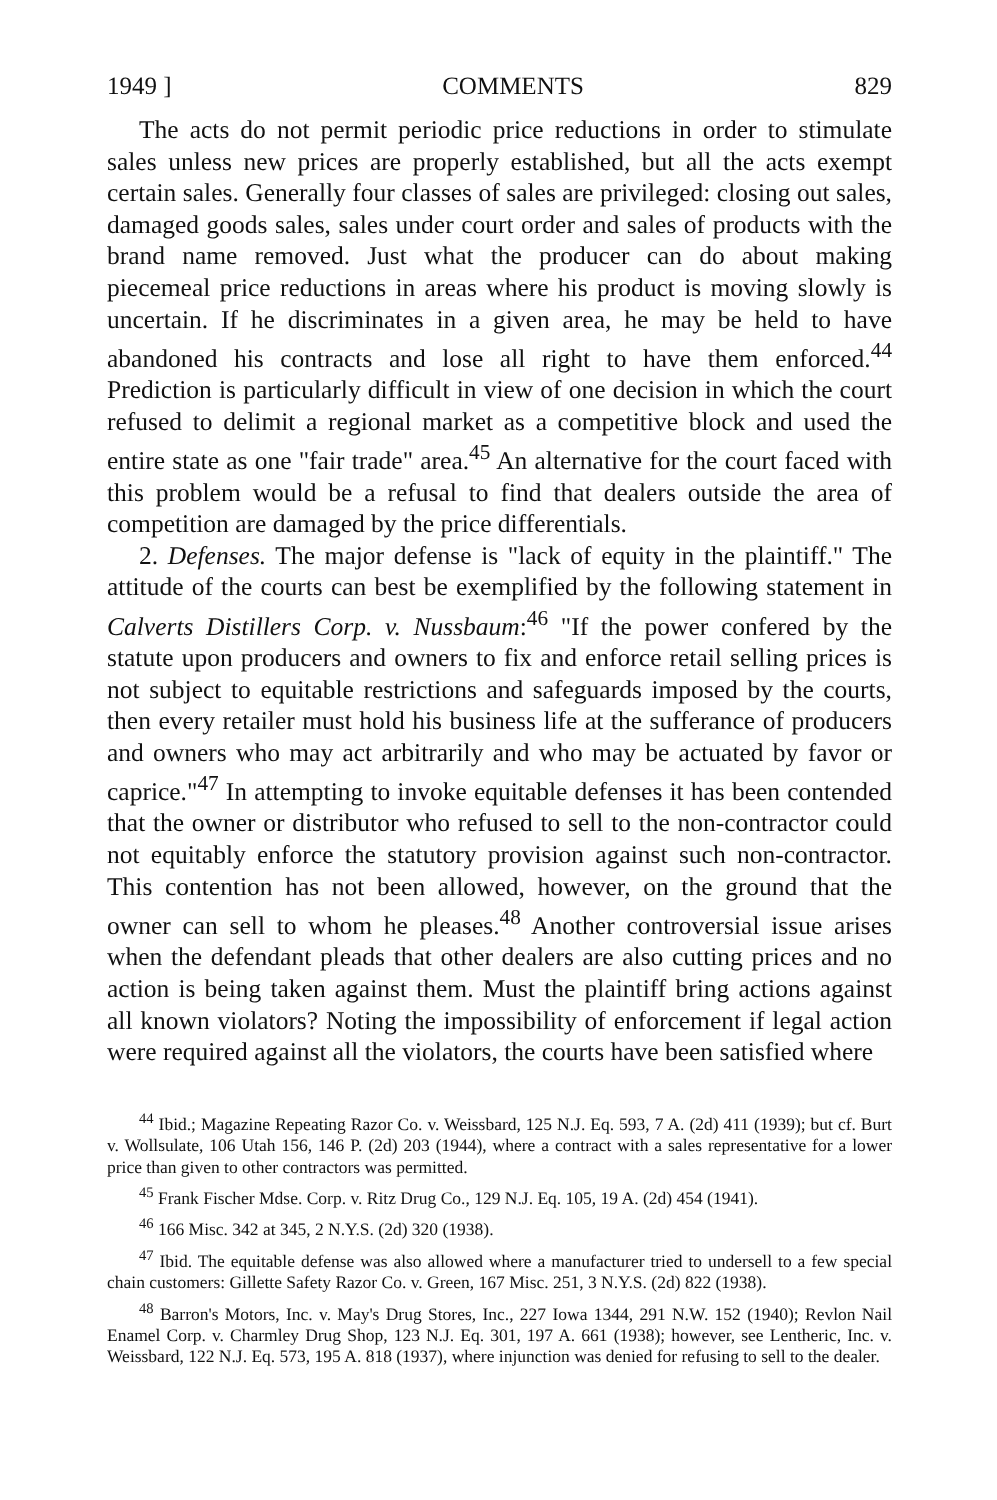1949 ] COMMENTS 829
The acts do not permit periodic price reductions in order to stimulate sales unless new prices are properly established, but all the acts exempt certain sales. Generally four classes of sales are privileged: closing out sales, damaged goods sales, sales under court order and sales of products with the brand name removed. Just what the producer can do about making piecemeal price reductions in areas where his product is moving slowly is uncertain. If he discriminates in a given area, he may be held to have abandoned his contracts and lose all right to have them enforced.<sup>44</sup> Prediction is particularly difficult in view of one decision in which the court refused to delimit a regional market as a competitive block and used the entire state as one "fair trade" area.<sup>45</sup> An alternative for the court faced with this problem would be a refusal to find that dealers outside the area of competition are damaged by the price differentials.
2. Defenses. The major defense is "lack of equity in the plaintiff." The attitude of the courts can best be exemplified by the following statement in Calverts Distillers Corp. v. Nussbaum:<sup>46</sup> "If the power confered by the statute upon producers and owners to fix and enforce retail selling prices is not subject to equitable restrictions and safeguards imposed by the courts, then every retailer must hold his business life at the sufferance of producers and owners who may act arbitrarily and who may be actuated by favor or caprice."<sup>47</sup> In attempting to invoke equitable defenses it has been contended that the owner or distributor who refused to sell to the non-contractor could not equitably enforce the statutory provision against such non-contractor. This contention has not been allowed, however, on the ground that the owner can sell to whom he pleases.<sup>48</sup> Another controversial issue arises when the defendant pleads that other dealers are also cutting prices and no action is being taken against them. Must the plaintiff bring actions against all known violators? Noting the impossibility of enforcement if legal action were required against all the violators, the courts have been satisfied where
<sup>44</sup> Ibid.; Magazine Repeating Razor Co. v. Weissbard, 125 N.J. Eq. 593, 7 A. (2d) 411 (1939); but cf. Burt v. Wollsulate, 106 Utah 156, 146 P. (2d) 203 (1944), where a contract with a sales representative for a lower price than given to other contractors was permitted.
<sup>45</sup> Frank Fischer Mdse. Corp. v. Ritz Drug Co., 129 N.J. Eq. 105, 19 A. (2d) 454 (1941).
<sup>46</sup> 166 Misc. 342 at 345, 2 N.Y.S. (2d) 320 (1938).
<sup>47</sup> Ibid. The equitable defense was also allowed where a manufacturer tried to undersell to a few special chain customers: Gillette Safety Razor Co. v. Green, 167 Misc. 251, 3 N.Y.S. (2d) 822 (1938).
<sup>48</sup> Barron's Motors, Inc. v. May's Drug Stores, Inc., 227 Iowa 1344, 291 N.W. 152 (1940); Revlon Nail Enamel Corp. v. Charmley Drug Shop, 123 N.J. Eq. 301, 197 A. 661 (1938); however, see Lentheric, Inc. v. Weissbard, 122 N.J. Eq. 573, 195 A. 818 (1937), where injunction was denied for refusing to sell to the dealer.